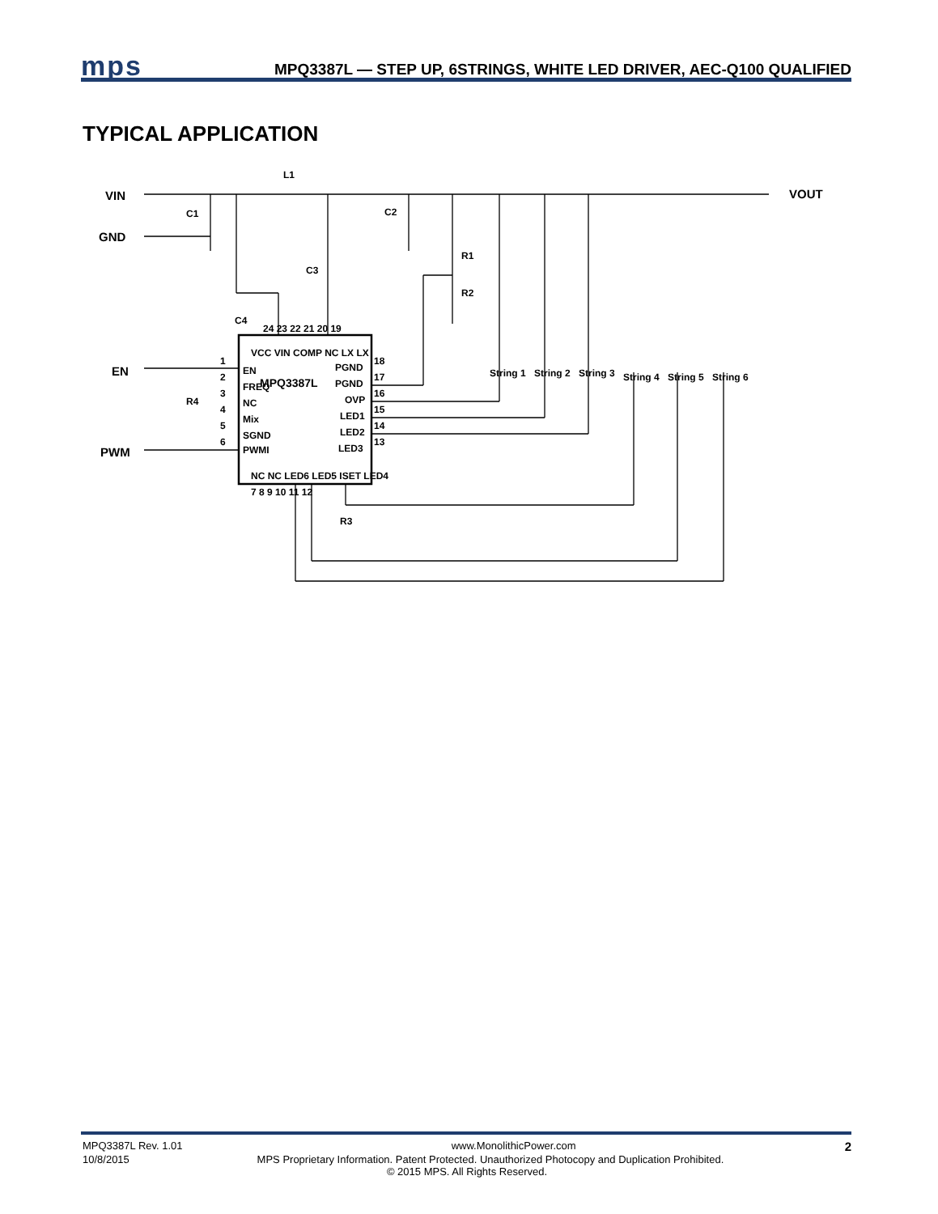mps
MPQ3387L — STEP UP, 6STRINGS, WHITE LED DRIVER, AEC-Q100 QUALIFIED
TYPICAL APPLICATION
L1
VIN
GND
VOUT
C1
C2
C3
C4
R1
R2
R3
R4
EN
PWM
MPQ3387L
EN
FREQ
NC
Mix
SGND
PWMI
PGND
PGND
OVP
LED1
LED2
LED3
1
2
3
4
5
6
18
17
16
15
14
13
24 23 22 21 20 19
7 8 9 10 11 12
VCC VIN COMP NC LX LX
NC NC LED6 LED5 ISET LED4
String 1
String 2
String 3
String 4
String 5
String 6
MPQ3387L Rev. 1.01 www.MonolithicPower.com 2
10/8/2015 MPS Proprietary Information. Patent Protected. Unauthorized Photocopy and Duplication Prohibited.
© 2015 MPS. All Rights Reserved.